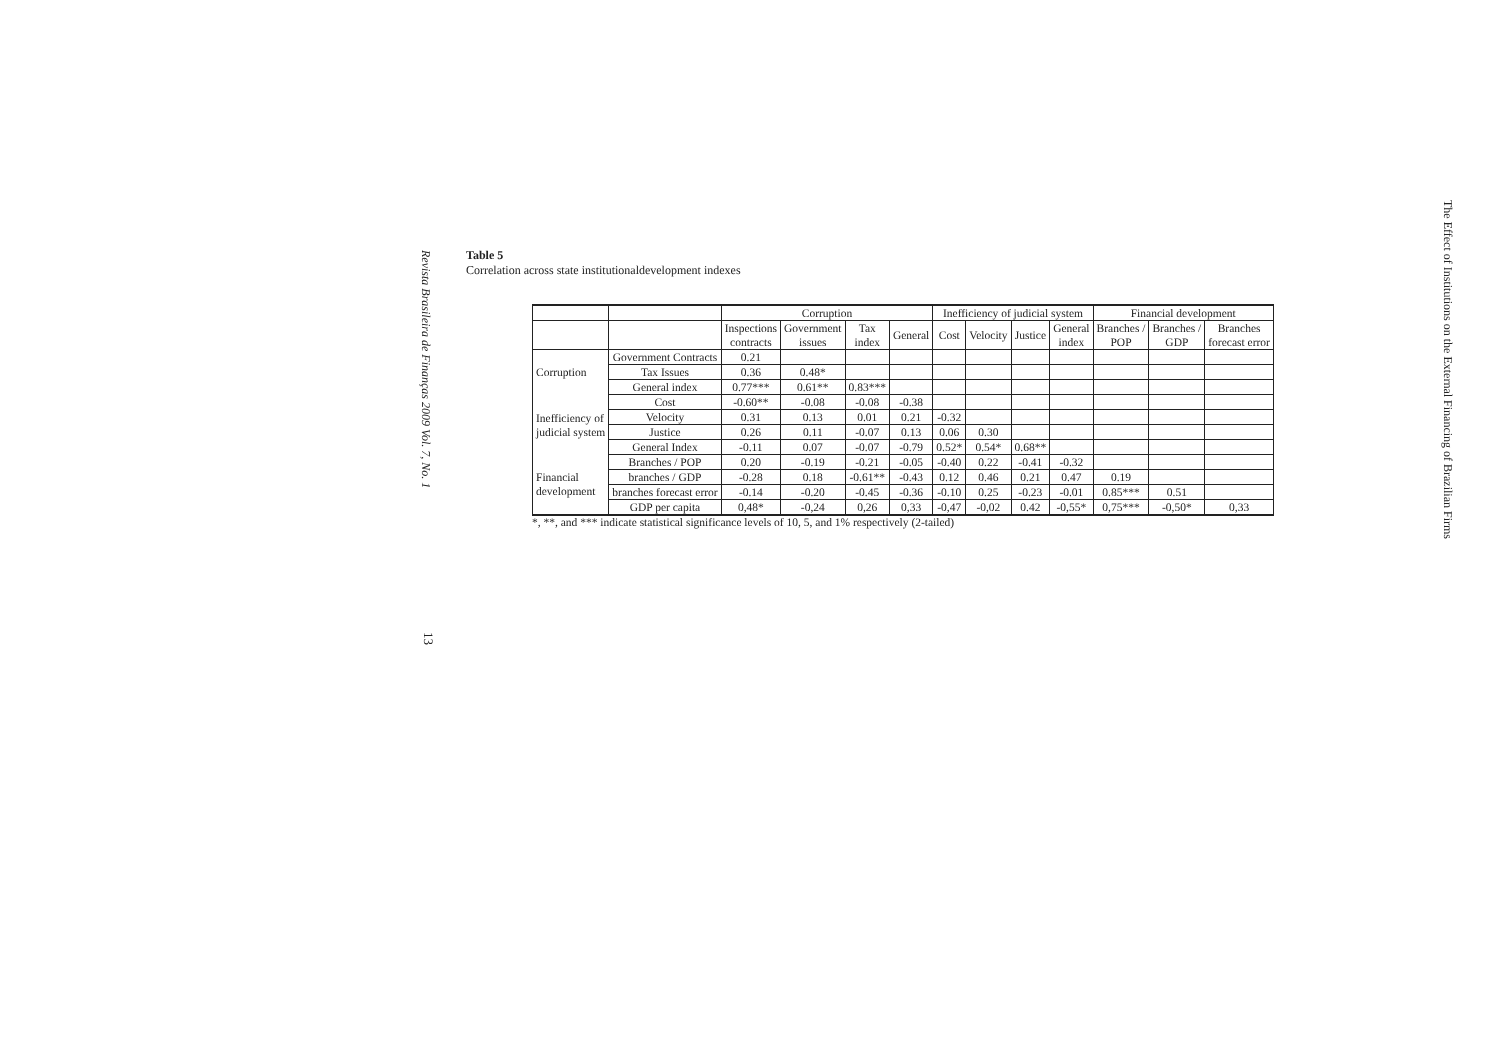Revista Brasileira de Finanças 2009 Vol. 7, No. 1
13
The Effect of Institutions on the External Financing of Brazilian Firms
Table 5
Correlation across state institutionaldevelopment indexes
| | | Corruption | | | | Inefficiency of judicial system | | | | Financial development | | |
| --- | --- | --- | --- | --- | --- | --- | --- | --- | --- | --- | --- | --- |
| | | Inspections contracts | Government issues | Tax index | General | Cost | Velocity | Justice | General index | Branches / POP | Branches / GDP | Branches forecast error |
| Corruption | Government Contracts | 0.21 | | | | | | | | | | |
| | Tax Issues | 0.36 | 0.48* | | | | | | | | | |
| | General index | 0.77*** | 0.61** | 0.83*** | | | | | | | | |
| Inefficiency of judicial system | Cost | -0.60** | -0.08 | -0.08 | -0.38 | | | | | | | |
| | Velocity | 0.31 | 0.13 | 0.01 | 0.21 | -0.32 | | | | | | |
| | Justice | 0.26 | 0.11 | -0.07 | 0.13 | 0.06 | 0.30 | | | | | |
| | General Index | -0.11 | 0.07 | -0.07 | -0.79 | 0.52* | 0.54* | 0.68** | | | | |
| Financial development | Branches / POP | 0.20 | -0.19 | -0.21 | -0.05 | -0.40 | 0.22 | -0.41 | -0.32 | | | |
| | branches / GDP | -0.28 | 0.18 | -0.61** | -0.43 | 0.12 | 0.46 | 0.21 | 0.47 | 0.19 | | |
| | branches forecast error | -0.14 | -0.20 | -0.45 | -0.36 | -0.10 | 0.25 | -0.23 | -0.01 | 0.85*** | 0.51 | |
| | GDP per capita | 0,48* | -0,24 | 0,26 | 0,33 | -0,47 | -0,02 | 0.42 | -0,55* | 0,75*** | -0,50* | 0,33 |
*, **, and *** indicate statistical significance levels of 10, 5, and 1% respectively (2-tailed)